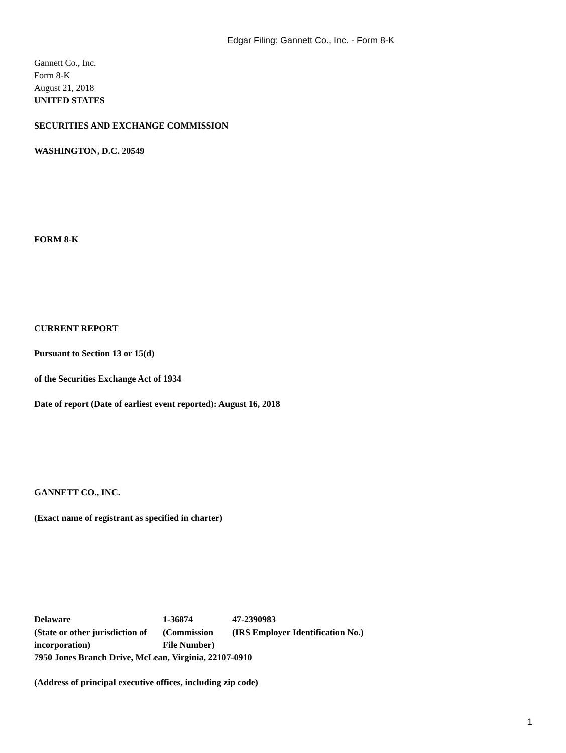Edgar Filing: Gannett Co., Inc. - Form 8-K
Gannett Co., Inc.
Form 8-K
August 21, 2018
UNITED STATES
SECURITIES AND EXCHANGE COMMISSION
WASHINGTON, D.C. 20549
FORM 8-K
CURRENT REPORT
Pursuant to Section 13 or 15(d)
of the Securities Exchange Act of 1934
Date of report (Date of earliest event reported): August 16, 2018
GANNETT CO., INC.
(Exact name of registrant as specified in charter)
| Delaware | 1-36874 | 47-2390983 |
| (State or other jurisdiction of incorporation) | (Commission File Number) | (IRS Employer Identification No.) |
7950 Jones Branch Drive, McLean, Virginia, 22107-0910
(Address of principal executive offices, including zip code)
1